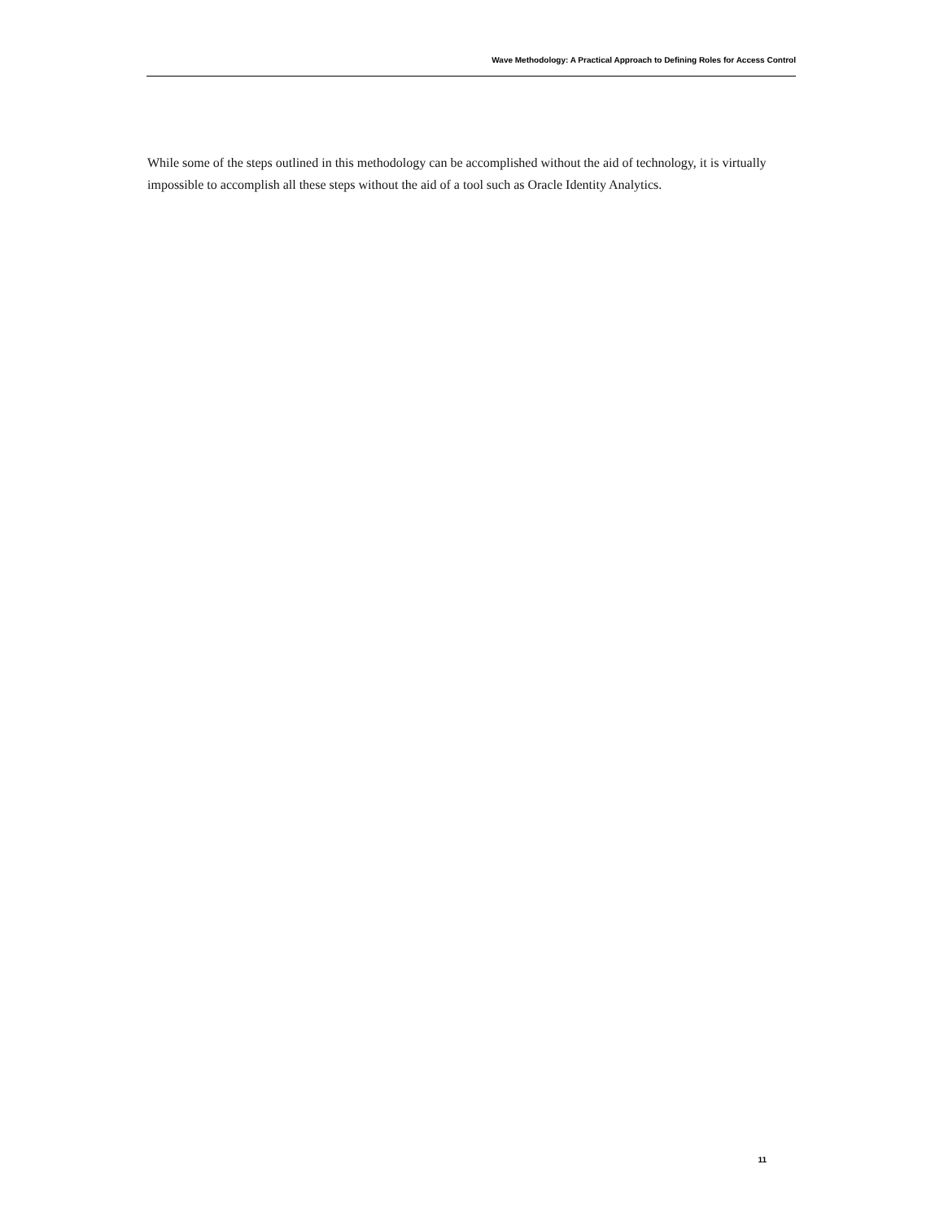Wave Methodology: A Practical Approach to Defining Roles for Access Control
While some of the steps outlined in this methodology can be accomplished without the aid of technology, it is virtually impossible to accomplish all these steps without the aid of a tool such as Oracle Identity Analytics.
11